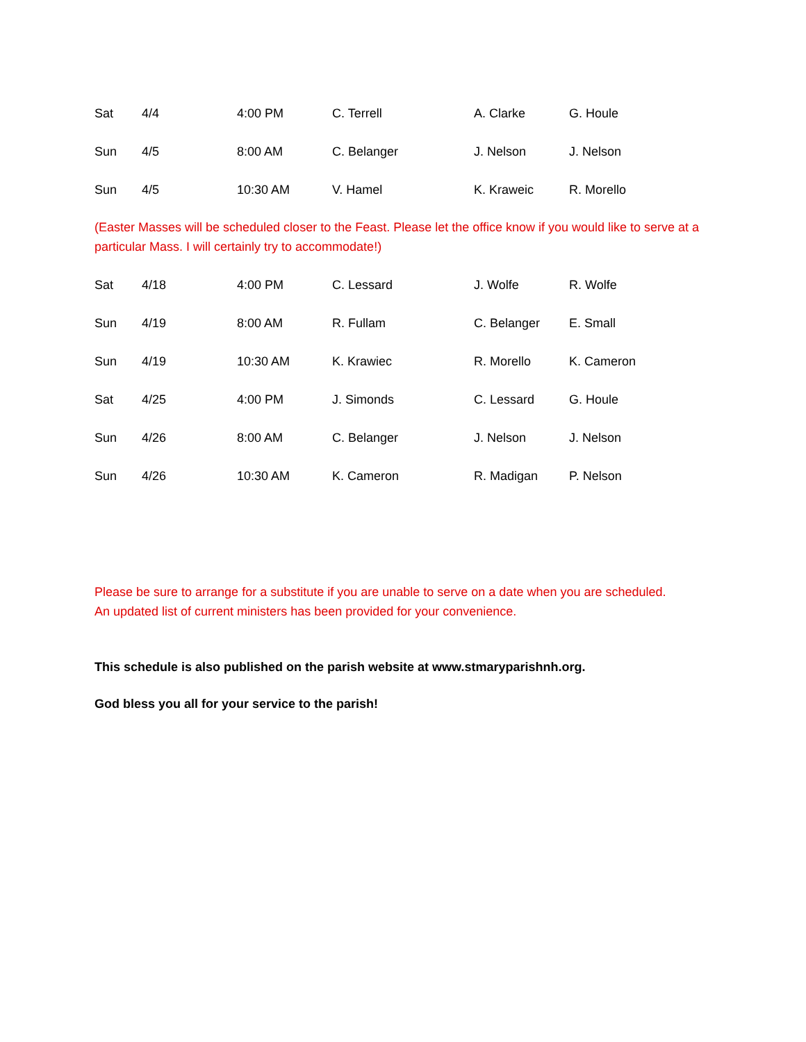| Sat | 4/4 | 4:00 PM | C. Terrell | A. Clarke | G. Houle |
| Sun | 4/5 | 8:00 AM | C. Belanger | J. Nelson | J. Nelson |
| Sun | 4/5 | 10:30 AM | V. Hamel | K. Kraweic | R. Morello |
(Easter Masses will be scheduled closer to the Feast. Please let the office know if you would like to serve at a particular Mass. I will certainly try to accommodate!)
| Sat | 4/18 | 4:00 PM | C. Lessard | J. Wolfe | R. Wolfe |
| Sun | 4/19 | 8:00 AM | R. Fullam | C. Belanger | E. Small |
| Sun | 4/19 | 10:30 AM | K. Krawiec | R. Morello | K. Cameron |
| Sat | 4/25 | 4:00 PM | J. Simonds | C. Lessard | G. Houle |
| Sun | 4/26 | 8:00 AM | C. Belanger | J. Nelson | J. Nelson |
| Sun | 4/26 | 10:30 AM | K. Cameron | R. Madigan | P. Nelson |
Please be sure to arrange for a substitute if you are unable to serve on a date when you are scheduled.
An updated list of current ministers has been provided for your convenience.
This schedule is also published on the parish website at www.stmaryparishnh.org.
God bless you all for your service to the parish!